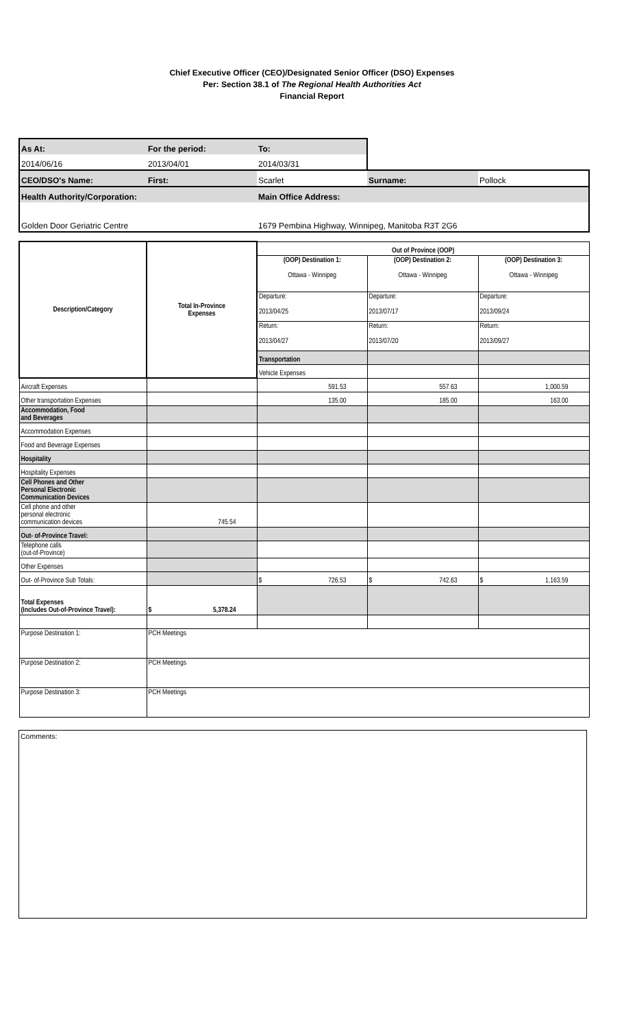Chief Executive Officer (CEO)/Designated Senior Officer (DSO) Expenses
Per: Section 38.1 of The Regional Health Authorities Act
Financial Report
| As At: | For the period: | To: | | |
| 2014/06/16 | 2013/04/01 | 2014/03/31 | | |
| CEO/DSO's Name: | First: | Scarlet | Surname: | Pollock |
| Health Authority/Corporation: | | Main Office Address: | | |
| Golden Door Geriatric Centre | | 1679 Pembina Highway, Winnipeg, Manitoba R3T 2G6 | | |
| Description/Category | Total In-Province Expenses | Out of Province (OOP) | | | | |
| --- | --- | --- | --- | --- | --- | --- |
| | | (OOP) Destination 1: Ottawa - Winnipeg | (OOP) Destination 2: Ottawa - Winnipeg | (OOP) Destination 3: Ottawa - Winnipeg | | |
| | | Departure: 2013/04/25 | Departure: 2013/07/17 | Departure: 2013/09/24 | | |
| | | Return: 2013/04/27 | Return: 2013/07/20 | Return: 2013/09/27 | | |
| | | Transportation | | | | |
| | | Vehicle Expenses | | | | |
| Aircraft Expenses | | 591.53 | 557.63 | 1,000.59 | | |
| Other transportation Expenses | | 135.00 | 185.00 | 163.00 | | |
| Accommodation, Food and Beverages | | | | | | |
| Accommodation Expenses | | | | | | |
| Food and Beverage Expenses | | | | | | |
| Hospitality | | | | | | |
| Hospitality Expenses | | | | | | |
| Cell Phones and Other Personal Electronic Communication Devices | | | | | | |
| Cell phone and other personal electronic communication devices | 745.54 | | | | | |
| Out- of-Province Travel: | | | | | | |
| Telephone calls (out-of-Province) | | | | | | |
| Other Expenses | | | | | | |
| Out- of-Province Sub Totals: | | $ 726.53 | $ 742.63 | $ 1,163.59 | | |
| Total Expenses (Includes Out-of-Province Travel): | $ 5,378.24 | | | | | |
| Purpose Destination 1: | PCH Meetings | | | | | |
| Purpose Destination 2: | PCH Meetings | | | | | |
| Purpose Destination 3: | PCH Meetings | | | | | |
Comments: